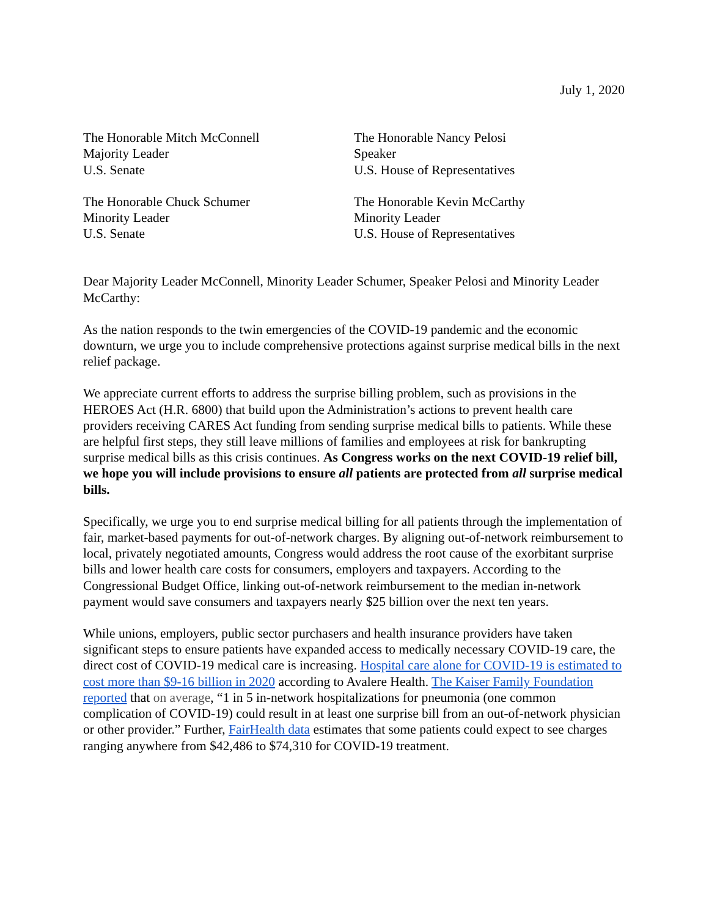July 1, 2020
The Honorable Mitch McConnell
Majority Leader
U.S. Senate
The Honorable Nancy Pelosi
Speaker
U.S. House of Representatives
The Honorable Chuck Schumer
Minority Leader
U.S. Senate
The Honorable Kevin McCarthy
Minority Leader
U.S. House of Representatives
Dear Majority Leader McConnell, Minority Leader Schumer, Speaker Pelosi and Minority Leader McCarthy:
As the nation responds to the twin emergencies of the COVID-19 pandemic and the economic downturn, we urge you to include comprehensive protections against surprise medical bills in the next relief package.
We appreciate current efforts to address the surprise billing problem, such as provisions in the HEROES Act (H.R. 6800) that build upon the Administration’s actions to prevent health care providers receiving CARES Act funding from sending surprise medical bills to patients. While these are helpful first steps, they still leave millions of families and employees at risk for bankrupting surprise medical bills as this crisis continues. As Congress works on the next COVID-19 relief bill, we hope you will include provisions to ensure all patients are protected from all surprise medical bills.
Specifically, we urge you to end surprise medical billing for all patients through the implementation of fair, market-based payments for out-of-network charges. By aligning out-of-network reimbursement to local, privately negotiated amounts, Congress would address the root cause of the exorbitant surprise bills and lower health care costs for consumers, employers and taxpayers. According to the Congressional Budget Office, linking out-of-network reimbursement to the median in-network payment would save consumers and taxpayers nearly $25 billion over the next ten years.
While unions, employers, public sector purchasers and health insurance providers have taken significant steps to ensure patients have expanded access to medically necessary COVID-19 care, the direct cost of COVID-19 medical care is increasing. Hospital care alone for COVID-19 is estimated to cost more than $9-16 billion in 2020 according to Avalere Health. The Kaiser Family Foundation reported that on average, “1 in 5 in-network hospitalizations for pneumonia (one common complication of COVID-19) could result in at least one surprise bill from an out-of-network physician or other provider.” Further, FairHealth data estimates that some patients could expect to see charges ranging anywhere from $42,486 to $74,310 for COVID-19 treatment.